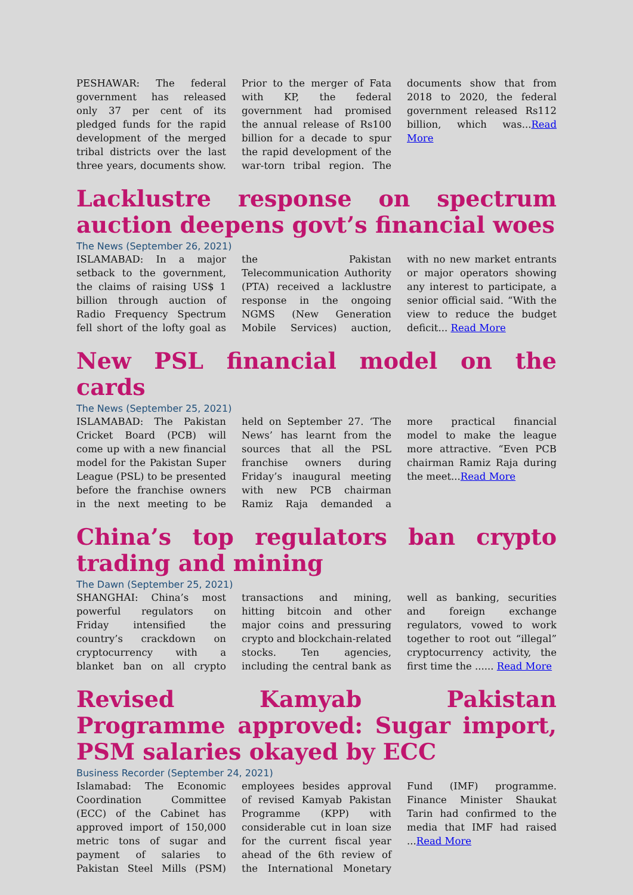PESHAWAR: The federal government has released only 37 per cent of its pledged funds for the rapid development of the merged tribal districts over the last three years, documents show. Prior to the merger of Fata with KP, the federal government had promised the annual release of Rs100 billion for a decade to spur the rapid development of the war-torn tribal region. The documents show that from 2018 to 2020, the federal government released Rs112 billion, which was...Read More
Lacklustre response on spectrum auction deepens govt’s financial woes
The News (September 26, 2021)
ISLAMABAD: In a major setback to the government, the claims of raising US$ 1 billion through auction of Radio Frequency Spectrum fell short of the lofty goal as the Pakistan Telecommunication Authority (PTA) received a lacklustre response in the ongoing NGMS (New Generation Mobile Services) auction, with no new market entrants or major operators showing any interest to participate, a senior official said. “With the view to reduce the budget deficit... Read More
New PSL financial model on the cards
The News (September 25, 2021)
ISLAMABAD: The Pakistan Cricket Board (PCB) will come up with a new financial model for the Pakistan Super League (PSL) to be presented before the franchise owners in the next meeting to be held on September 27. ‘The News’ has learnt from the sources that all the PSL franchise owners during Friday’s inaugural meeting with new PCB chairman Ramiz Raja demanded a more practical financial model to make the league more attractive. “Even PCB chairman Ramiz Raja during the meet...Read More
China’s top regulators ban crypto trading and mining
The Dawn (September 25, 2021)
SHANGHAI: China’s most powerful regulators on Friday intensified the country’s crackdown on cryptocurrency with a blanket ban on all crypto transactions and mining, hitting bitcoin and other major coins and pressuring crypto and blockchain-related stocks. Ten agencies, including the central bank as well as banking, securities and foreign exchange regulators, vowed to work together to root out “illegal” cryptocurrency activity, the first time the ...... Read More
Revised Kamyab Pakistan Programme approved: Sugar import, PSM salaries okayed by ECC
Business Recorder (September 24, 2021)
Islamabad: The Economic Coordination Committee (ECC) of the Cabinet has approved import of 150,000 metric tons of sugar and payment of salaries to Pakistan Steel Mills (PSM) employees besides approval of revised Kamyab Pakistan Programme (KPP) with considerable cut in loan size for the current fiscal year ahead of the 6th review of the International Monetary Fund (IMF) programme. Finance Minister Shaukat Tarin had confirmed to the media that IMF had raised ...Read More